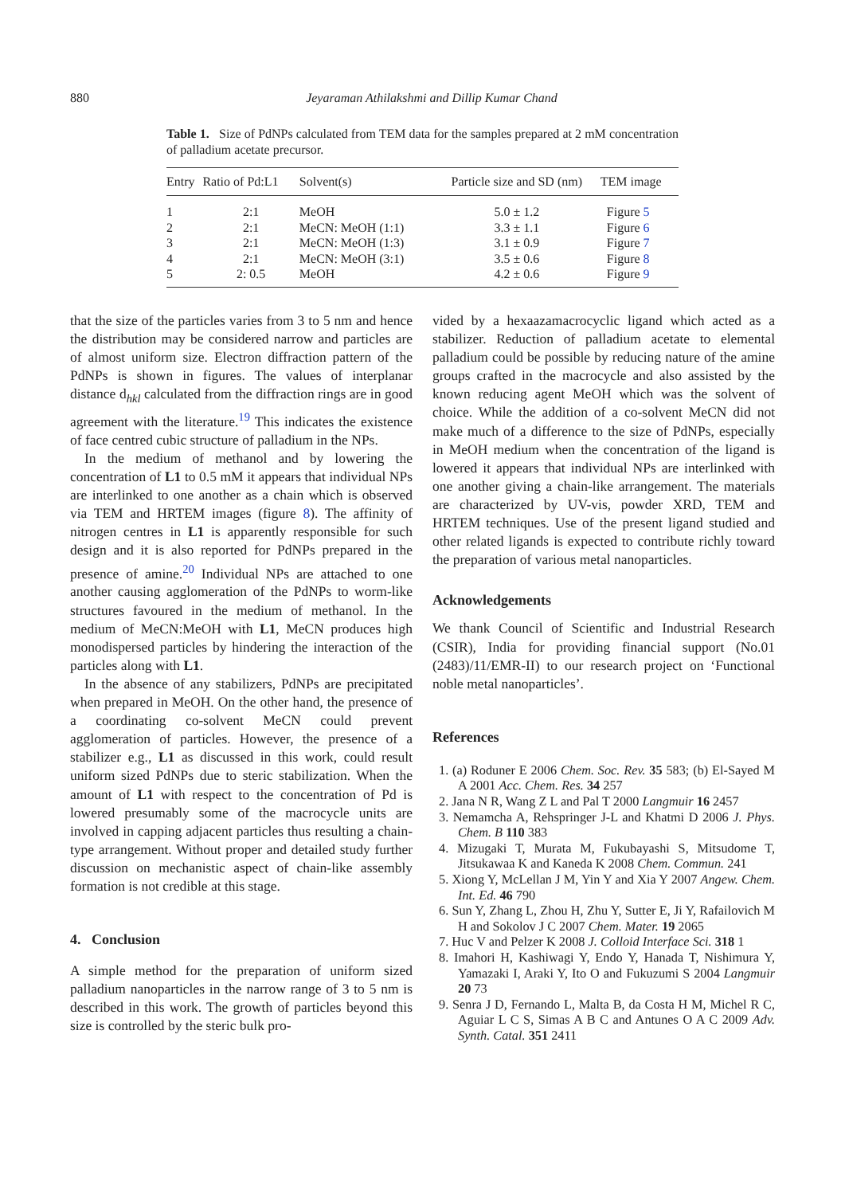880
Jeyaraman Athilakshmi and Dillip Kumar Chand
Table 1. Size of PdNPs calculated from TEM data for the samples prepared at 2 mM concentration of palladium acetate precursor.
| Entry | Ratio of Pd:L1 | Solvent(s) | Particle size and SD (nm) | TEM image |
| --- | --- | --- | --- | --- |
| 1 | 2:1 | MeOH | 5.0 ± 1.2 | Figure 5 |
| 2 | 2:1 | MeCN: MeOH (1:1) | 3.3 ± 1.1 | Figure 6 |
| 3 | 2:1 | MeCN: MeOH (1:3) | 3.1 ± 0.9 | Figure 7 |
| 4 | 2:1 | MeCN: MeOH (3:1) | 3.5 ± 0.6 | Figure 8 |
| 5 | 2: 0.5 | MeOH | 4.2 ± 0.6 | Figure 9 |
that the size of the particles varies from 3 to 5 nm and hence the distribution may be considered narrow and particles are of almost uniform size. Electron diffraction pattern of the PdNPs is shown in figures. The values of interplanar distance d<sub>hkl</sub> calculated from the diffraction rings are in good agreement with the literature.<sup>19</sup> This indicates the existence of face centred cubic structure of palladium in the NPs.
In the medium of methanol and by lowering the concentration of L1 to 0.5 mM it appears that individual NPs are interlinked to one another as a chain which is observed via TEM and HRTEM images (figure 8). The affinity of nitrogen centres in L1 is apparently responsible for such design and it is also reported for PdNPs prepared in the presence of amine.<sup>20</sup> Individual NPs are attached to one another causing agglomeration of the PdNPs to worm-like structures favoured in the medium of methanol. In the medium of MeCN:MeOH with L1, MeCN produces high monodispersed particles by hindering the interaction of the particles along with L1.
In the absence of any stabilizers, PdNPs are precipitated when prepared in MeOH. On the other hand, the presence of a coordinating co-solvent MeCN could prevent agglomeration of particles. However, the presence of a stabilizer e.g., L1 as discussed in this work, could result uniform sized PdNPs due to steric stabilization. When the amount of L1 with respect to the concentration of Pd is lowered presumably some of the macrocycle units are involved in capping adjacent particles thus resulting a chain-type arrangement. Without proper and detailed study further discussion on mechanistic aspect of chain-like assembly formation is not credible at this stage.
4. Conclusion
A simple method for the preparation of uniform sized palladium nanoparticles in the narrow range of 3 to 5 nm is described in this work. The growth of particles beyond this size is controlled by the steric bulk pro-
vided by a hexaazamacrocyclic ligand which acted as a stabilizer. Reduction of palladium acetate to elemental palladium could be possible by reducing nature of the amine groups crafted in the macrocycle and also assisted by the known reducing agent MeOH which was the solvent of choice. While the addition of a co-solvent MeCN did not make much of a difference to the size of PdNPs, especially in MeOH medium when the concentration of the ligand is lowered it appears that individual NPs are interlinked with one another giving a chain-like arrangement. The materials are characterized by UV-vis, powder XRD, TEM and HRTEM techniques. Use of the present ligand studied and other related ligands is expected to contribute richly toward the preparation of various metal nanoparticles.
Acknowledgements
We thank Council of Scientific and Industrial Research (CSIR), India for providing financial support (No.01 (2483)/11/EMR-II) to our research project on ‘Functional noble metal nanoparticles’.
References
1. (a) Roduner E 2006 Chem. Soc. Rev. 35 583; (b) El-Sayed M A 2001 Acc. Chem. Res. 34 257
2. Jana N R, Wang Z L and Pal T 2000 Langmuir 16 2457
3. Nemamcha A, Rehspringer J-L and Khatmi D 2006 J. Phys. Chem. B 110 383
4. Mizugaki T, Murata M, Fukubayashi S, Mitsudome T, Jitsukawaa K and Kaneda K 2008 Chem. Commun. 241
5. Xiong Y, McLellan J M, Yin Y and Xia Y 2007 Angew. Chem. Int. Ed. 46 790
6. Sun Y, Zhang L, Zhou H, Zhu Y, Sutter E, Ji Y, Rafailovich M H and Sokolov J C 2007 Chem. Mater. 19 2065
7. Huc V and Pelzer K 2008 J. Colloid Interface Sci. 318 1
8. Imahori H, Kashiwagi Y, Endo Y, Hanada T, Nishimura Y, Yamazaki I, Araki Y, Ito O and Fukuzumi S 2004 Langmuir 20 73
9. Senra J D, Fernando L, Malta B, da Costa H M, Michel R C, Aguiar L C S, Simas A B C and Antunes O A C 2009 Adv. Synth. Catal. 351 2411